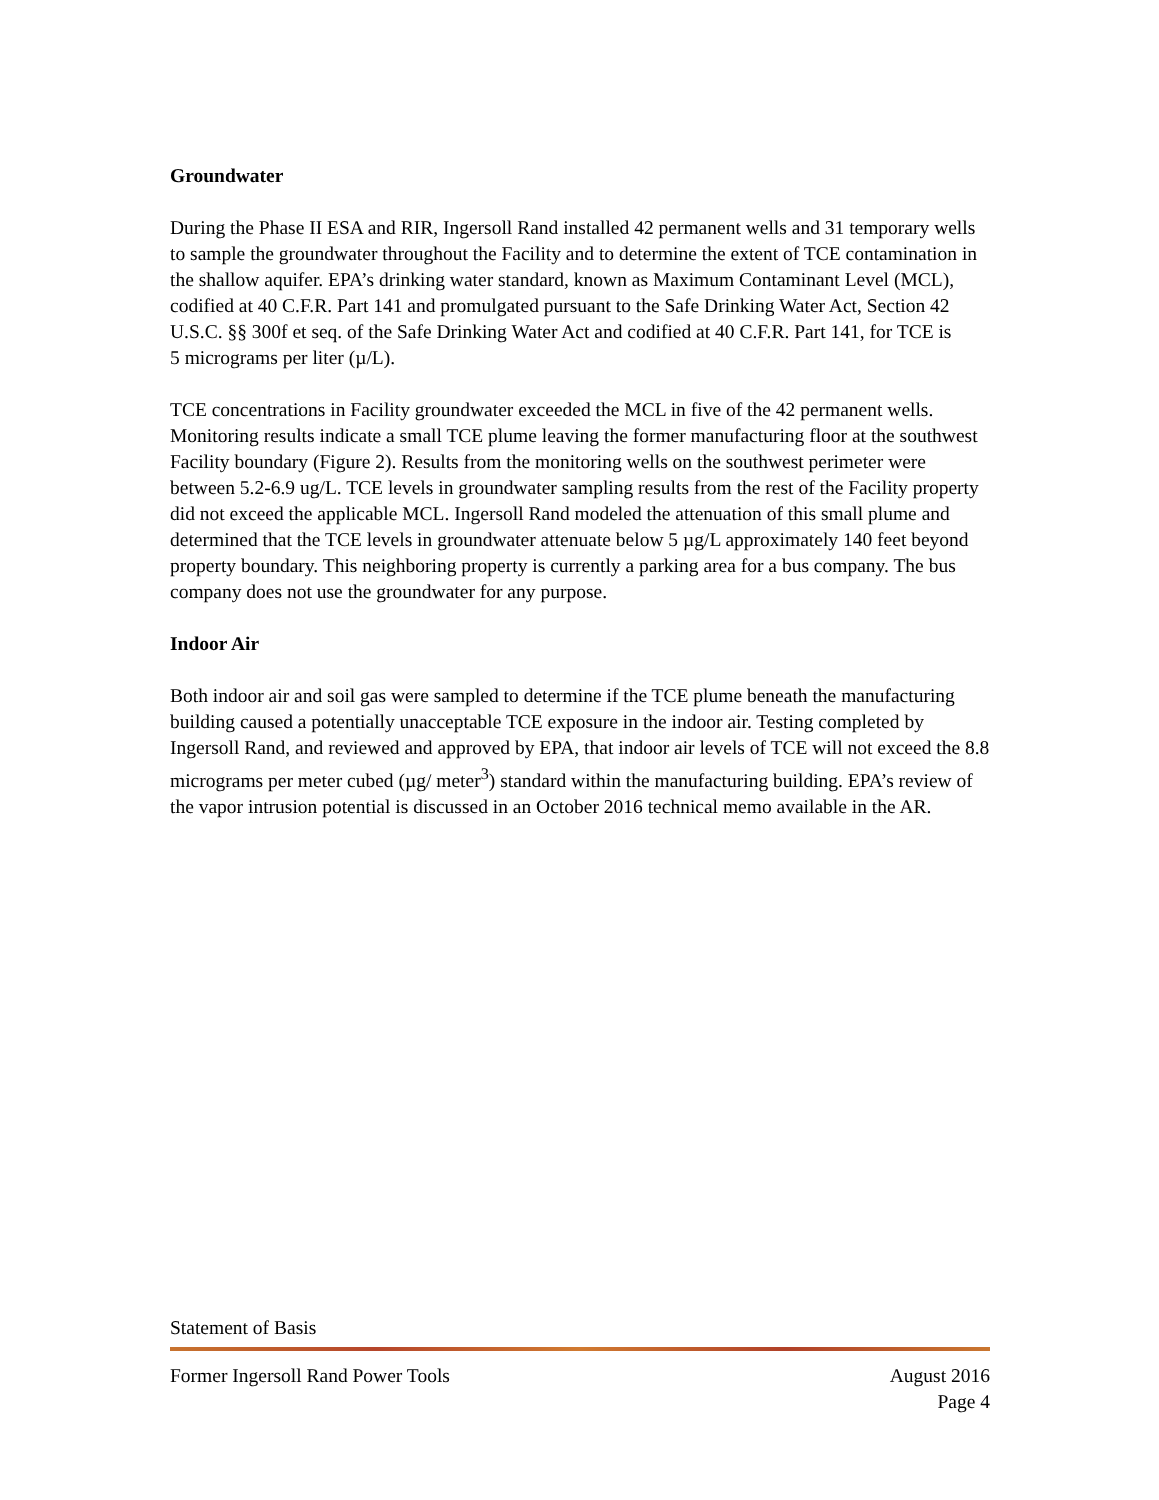Groundwater
During the Phase II ESA and RIR, Ingersoll Rand installed 42 permanent wells and 31 temporary wells to sample the groundwater throughout the Facility and to determine the extent of TCE contamination in the shallow aquifer. EPA’s drinking water standard, known as Maximum Contaminant Level (MCL), codified at 40 C.F.R. Part 141 and promulgated pursuant to the Safe Drinking Water Act, Section 42 U.S.C. §§ 300f et seq. of the Safe Drinking Water Act and codified at 40 C.F.R. Part 141, for TCE is
5 micrograms per liter (µ/L).
TCE concentrations in Facility groundwater exceeded the MCL in five of the 42 permanent wells. Monitoring results indicate a small TCE plume leaving the former manufacturing floor at the southwest Facility boundary (Figure 2). Results from the monitoring wells on the southwest perimeter were between 5.2-6.9 ug/L. TCE levels in groundwater sampling results from the rest of the Facility property did not exceed the applicable MCL. Ingersoll Rand modeled the attenuation of this small plume and determined that the TCE levels in groundwater attenuate below 5 µg/L approximately 140 feet beyond property boundary. This neighboring property is currently a parking area for a bus company. The bus company does not use the groundwater for any purpose.
Indoor Air
Both indoor air and soil gas were sampled to determine if the TCE plume beneath the manufacturing building caused a potentially unacceptable TCE exposure in the indoor air. Testing completed by Ingersoll Rand, and reviewed and approved by EPA, that indoor air levels of TCE will not exceed the 8.8 micrograms per meter cubed (µg/ meter<sup>3</sup>) standard within the manufacturing building. EPA’s review of the vapor intrusion potential is discussed in an October 2016 technical memo available in the AR.
Statement of Basis
Former Ingersoll Rand Power Tools August 2016
Page 4